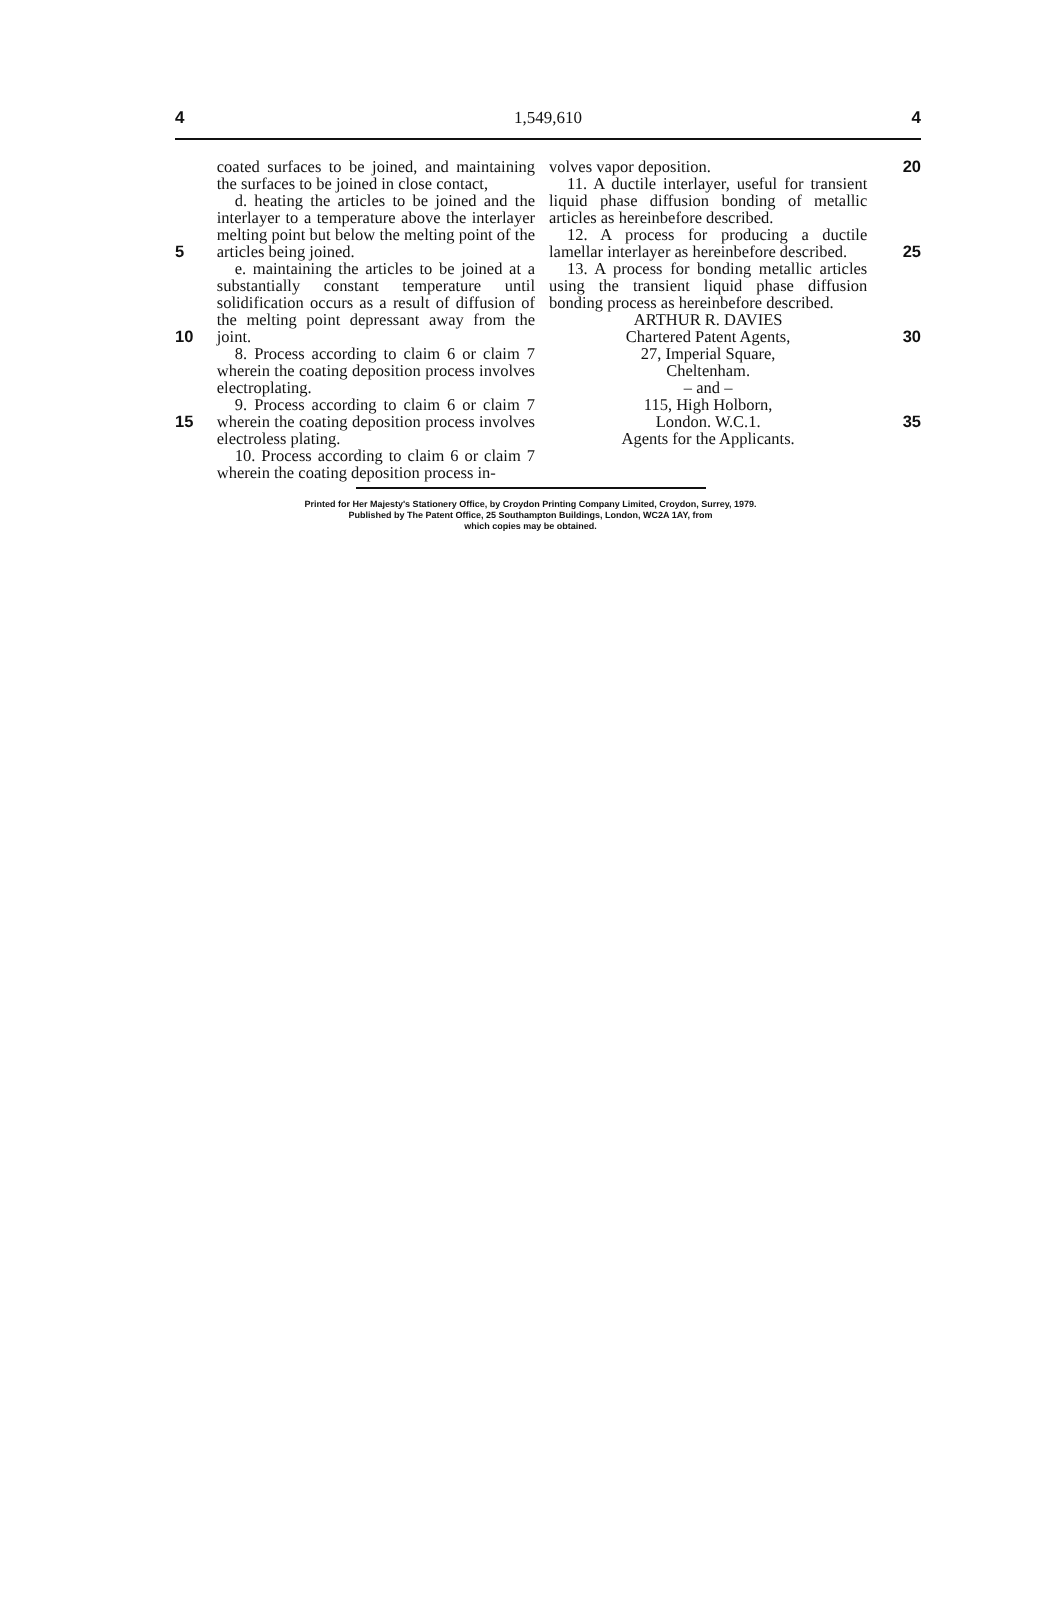4 1,549,610 4
5
10
15
coated surfaces to be joined, and maintaining the surfaces to be joined in close contact,
d. heating the articles to be joined and the interlayer to a temperature above the interlayer melting point but below the melting point of the articles being joined.
e. maintaining the articles to be joined at a substantially constant temperature until solidification occurs as a result of diffusion of the melting point depressant away from the joint.
8. Process according to claim 6 or claim 7 wherein the coating deposition process involves electroplating.
9. Process according to claim 6 or claim 7 wherein the coating deposition process involves electroless plating.
10. Process according to claim 6 or claim 7 wherein the coating deposition process in-
volves vapor deposition.
11. A ductile interlayer, useful for transient liquid phase diffusion bonding of metallic articles as hereinbefore described.
12. A process for producing a ductile lamellar interlayer as hereinbefore described.
13. A process for bonding metallic articles using the transient liquid phase diffusion bonding process as hereinbefore described.
ARTHUR R. DAVIES
Chartered Patent Agents,
27, Imperial Square,
Cheltenham.
– and –
115, High Holborn,
London. W.C.1.
Agents for the Applicants.
20
25
30
35
Printed for Her Majesty's Stationery Office, by Croydon Printing Company Limited, Croydon, Surrey, 1979.
Published by The Patent Office, 25 Southampton Buildings, London, WC2A 1AY, from
which copies may be obtained.